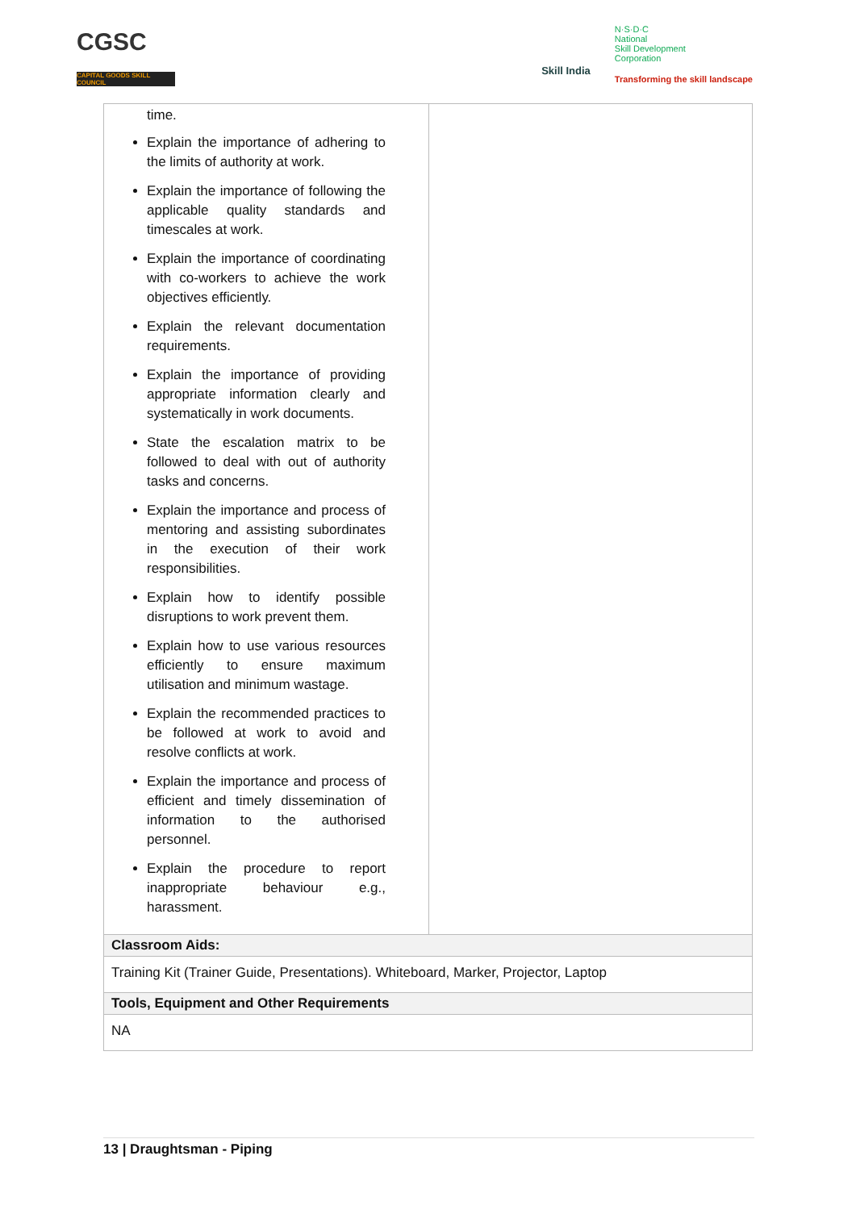CGSC
CAPITAL GOODS SKILL COUNCIL
Skill India
N·S·D·C
National
Skill Development
Corporation
Transforming the skill landscape
| time. Explain the importance of adhering to the limits of authority at work. Explain the importance of following the applicable quality standards and timescales at work. Explain the importance of coordinating with co-workers to achieve the work objectives efficiently. Explain the relevant documentation requirements. Explain the importance of providing appropriate information clearly and systematically in work documents. State the escalation matrix to be followed to deal with out of authority tasks and concerns. Explain the importance and process of mentoring and assisting subordinates in the execution of their work responsibilities. Explain how to identify possible disruptions to work prevent them. Explain how to use various resources efficiently to ensure maximum utilisation and minimum wastage. Explain the recommended practices to be followed at work to avoid and resolve conflicts at work. Explain the importance and process of efficient and timely dissemination of information to the authorised personnel. Explain the procedure to report inappropriate behaviour e.g., harassment. | |
| Classroom Aids: | |
| Training Kit (Trainer Guide, Presentations). Whiteboard, Marker, Projector, Laptop | |
| Tools, Equipment and Other Requirements | |
| NA | |
13 | Draughtsman - Piping